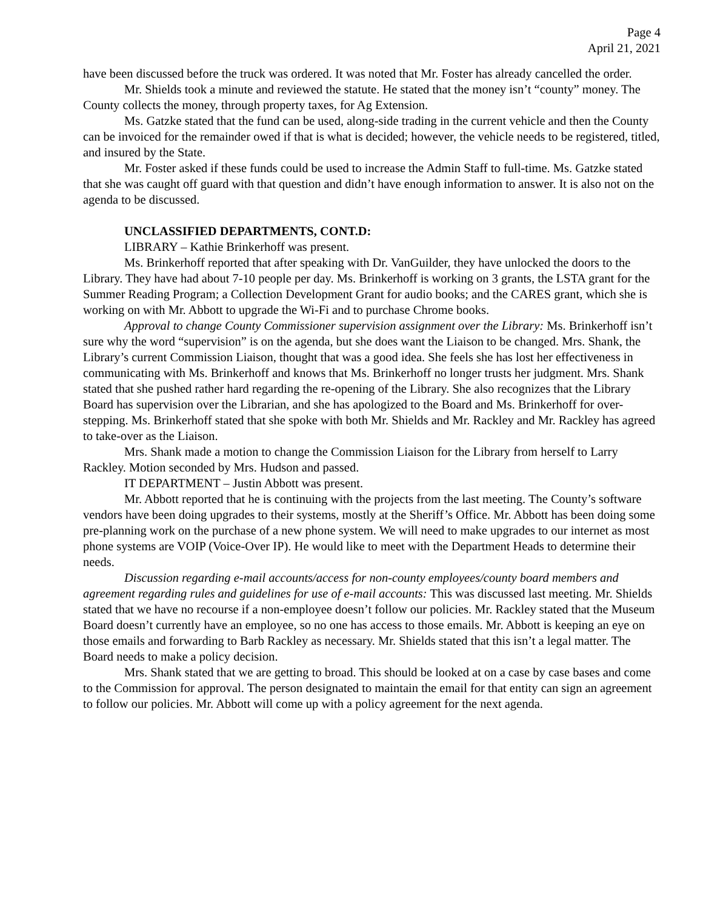Page 4
April 21, 2021
have been discussed before the truck was ordered. It was noted that Mr. Foster has already cancelled the order.
Mr. Shields took a minute and reviewed the statute. He stated that the money isn’t “county” money. The County collects the money, through property taxes, for Ag Extension.
Ms. Gatzke stated that the fund can be used, along-side trading in the current vehicle and then the County can be invoiced for the remainder owed if that is what is decided; however, the vehicle needs to be registered, titled, and insured by the State.
Mr. Foster asked if these funds could be used to increase the Admin Staff to full-time. Ms. Gatzke stated that she was caught off guard with that question and didn’t have enough information to answer. It is also not on the agenda to be discussed.
UNCLASSIFIED DEPARTMENTS, CONT.D:
LIBRARY – Kathie Brinkerhoff was present.
Ms. Brinkerhoff reported that after speaking with Dr. VanGuilder, they have unlocked the doors to the Library. They have had about 7-10 people per day. Ms. Brinkerhoff is working on 3 grants, the LSTA grant for the Summer Reading Program; a Collection Development Grant for audio books; and the CARES grant, which she is working on with Mr. Abbott to upgrade the Wi-Fi and to purchase Chrome books.
Approval to change County Commissioner supervision assignment over the Library: Ms. Brinkerhoff isn’t sure why the word “supervision” is on the agenda, but she does want the Liaison to be changed. Mrs. Shank, the Library’s current Commission Liaison, thought that was a good idea. She feels she has lost her effectiveness in communicating with Ms. Brinkerhoff and knows that Ms. Brinkerhoff no longer trusts her judgment. Mrs. Shank stated that she pushed rather hard regarding the re-opening of the Library. She also recognizes that the Library Board has supervision over the Librarian, and she has apologized to the Board and Ms. Brinkerhoff for over-stepping. Ms. Brinkerhoff stated that she spoke with both Mr. Shields and Mr. Rackley and Mr. Rackley has agreed to take-over as the Liaison.
Mrs. Shank made a motion to change the Commission Liaison for the Library from herself to Larry Rackley. Motion seconded by Mrs. Hudson and passed.
IT DEPARTMENT – Justin Abbott was present.
Mr. Abbott reported that he is continuing with the projects from the last meeting. The County’s software vendors have been doing upgrades to their systems, mostly at the Sheriff’s Office. Mr. Abbott has been doing some pre-planning work on the purchase of a new phone system. We will need to make upgrades to our internet as most phone systems are VOIP (Voice-Over IP). He would like to meet with the Department Heads to determine their needs.
Discussion regarding e-mail accounts/access for non-county employees/county board members and agreement regarding rules and guidelines for use of e-mail accounts: This was discussed last meeting. Mr. Shields stated that we have no recourse if a non-employee doesn’t follow our policies. Mr. Rackley stated that the Museum Board doesn’t currently have an employee, so no one has access to those emails. Mr. Abbott is keeping an eye on those emails and forwarding to Barb Rackley as necessary. Mr. Shields stated that this isn’t a legal matter. The Board needs to make a policy decision.
Mrs. Shank stated that we are getting to broad. This should be looked at on a case by case bases and come to the Commission for approval. The person designated to maintain the email for that entity can sign an agreement to follow our policies. Mr. Abbott will come up with a policy agreement for the next agenda.